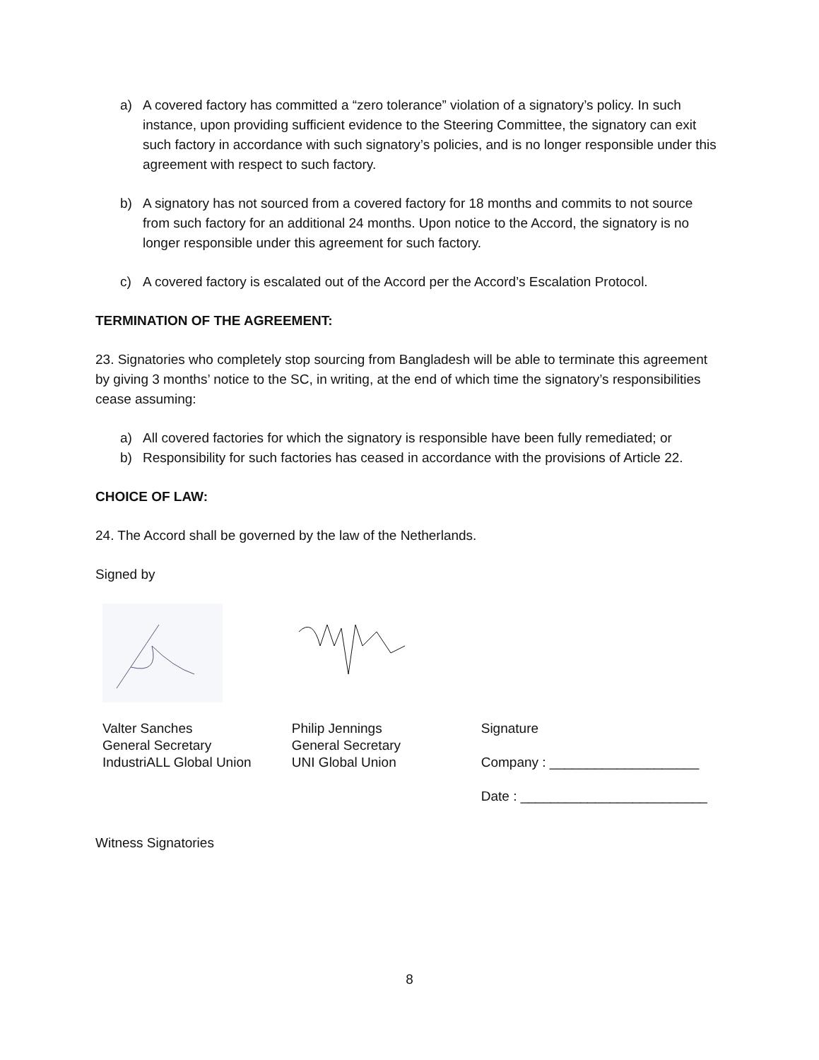a) A covered factory has committed a “zero tolerance” violation of a signatory’s policy. In such instance, upon providing sufficient evidence to the Steering Committee, the signatory can exit such factory in accordance with such signatory’s policies, and is no longer responsible under this agreement with respect to such factory.
b) A signatory has not sourced from a covered factory for 18 months and commits to not source from such factory for an additional 24 months. Upon notice to the Accord, the signatory is no longer responsible under this agreement for such factory.
c) A covered factory is escalated out of the Accord per the Accord’s Escalation Protocol.
TERMINATION OF THE AGREEMENT:
23. Signatories who completely stop sourcing from Bangladesh will be able to terminate this agreement by giving 3 months’ notice to the SC, in writing, at the end of which time the signatory’s responsibilities cease assuming:
a) All covered factories for which the signatory is responsible have been fully remediated; or
b) Responsibility for such factories has ceased in accordance with the provisions of Article 22.
CHOICE OF LAW:
24. The Accord shall be governed by the law of the Netherlands.
Signed by
Valter Sanches
General Secretary
IndustriALL Global Union
Philip Jennings
General Secretary
UNI Global Union
Signature
Company : ____________________
Date : _________________________
Witness Signatories
8